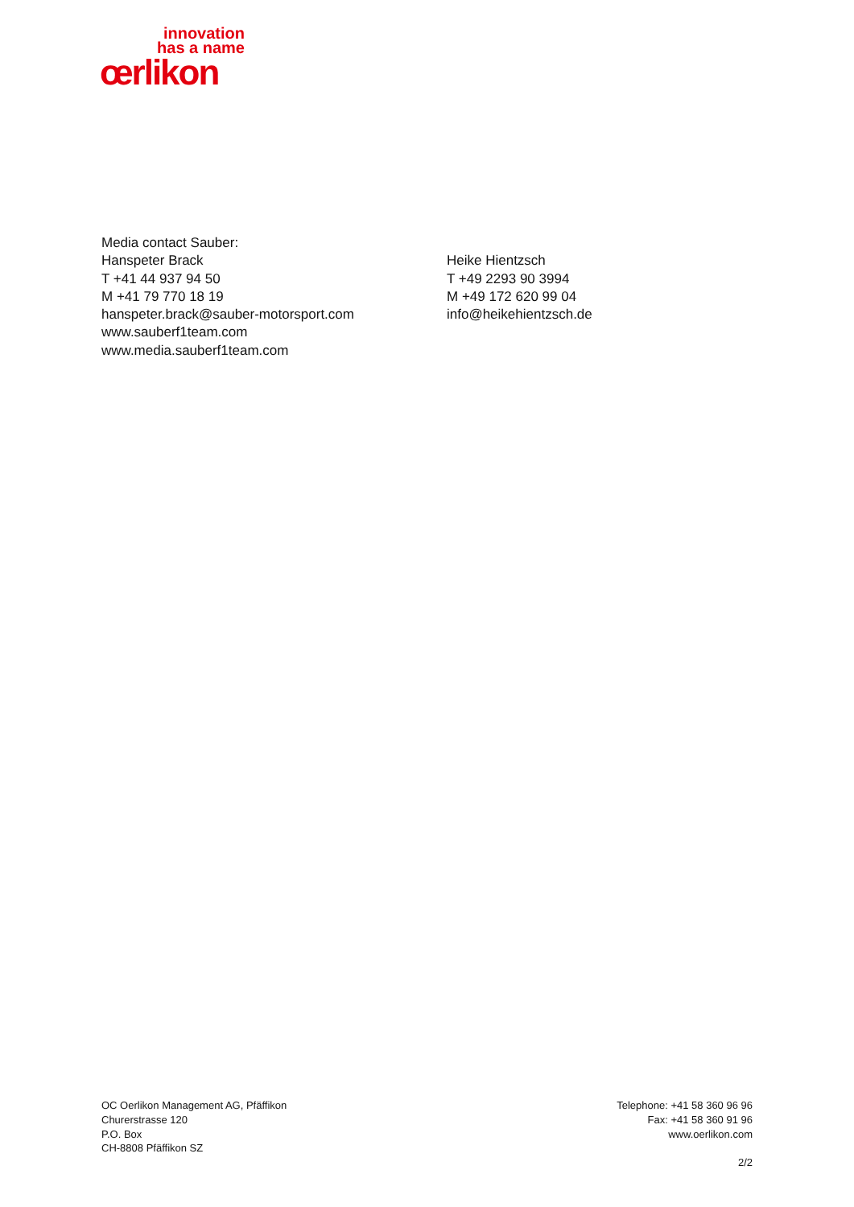innovation
has a name
œrlikon
Media contact Sauber:
Hanspeter Brack
T +41 44 937 94 50
M +41 79 770 18 19
hanspeter.brack@sauber-motorsport.com
www.sauberf1team.com
www.media.sauberf1team.com
Heike Hientzsch
T +49 2293 90 3994
M +49 172 620 99 04
info@heikehientzsch.de
OC Oerlikon Management AG, Pfäffikon
Churerstrasse 120
P.O. Box
CH-8808 Pfäffikon SZ
Telephone: +41 58 360 96 96
Fax: +41 58 360 91 96
www.oerlikon.com
2/2